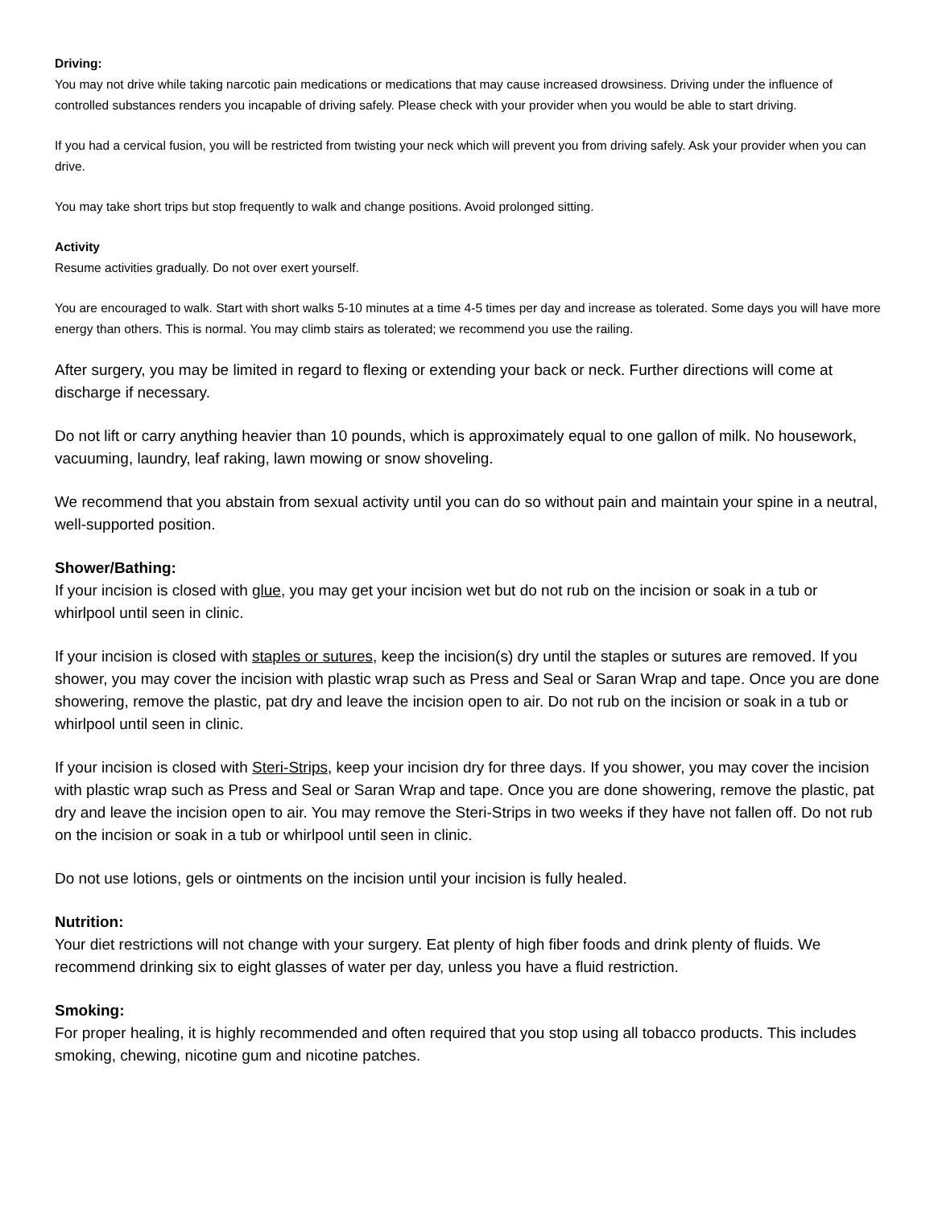Driving:
You may not drive while taking narcotic pain medications or medications that may cause increased drowsiness. Driving under the influence of controlled substances renders you incapable of driving safely. Please check with your provider when you would be able to start driving.
If you had a cervical fusion, you will be restricted from twisting your neck which will prevent you from driving safely. Ask your provider when you can drive.
You may take short trips but stop frequently to walk and change positions. Avoid prolonged sitting.
Activity
Resume activities gradually. Do not over exert yourself.
You are encouraged to walk. Start with short walks 5-10 minutes at a time 4-5 times per day and increase as tolerated. Some days you will have more energy than others. This is normal. You may climb stairs as tolerated; we recommend you use the railing.
After surgery, you may be limited in regard to flexing or extending your back or neck. Further directions will come at discharge if necessary.
Do not lift or carry anything heavier than 10 pounds, which is approximately equal to one gallon of milk. No housework, vacuuming, laundry, leaf raking, lawn mowing or snow shoveling.
We recommend that you abstain from sexual activity until you can do so without pain and maintain your spine in a neutral, well-supported position.
Shower/Bathing:
If your incision is closed with glue, you may get your incision wet but do not rub on the incision or soak in a tub or whirlpool until seen in clinic.
If your incision is closed with staples or sutures, keep the incision(s) dry until the staples or sutures are removed. If you shower, you may cover the incision with plastic wrap such as Press and Seal or Saran Wrap and tape. Once you are done showering, remove the plastic, pat dry and leave the incision open to air. Do not rub on the incision or soak in a tub or whirlpool until seen in clinic.
If your incision is closed with Steri-Strips, keep your incision dry for three days. If you shower, you may cover the incision with plastic wrap such as Press and Seal or Saran Wrap and tape. Once you are done showering, remove the plastic, pat dry and leave the incision open to air. You may remove the Steri-Strips in two weeks if they have not fallen off. Do not rub on the incision or soak in a tub or whirlpool until seen in clinic.
Do not use lotions, gels or ointments on the incision until your incision is fully healed.
Nutrition:
Your diet restrictions will not change with your surgery. Eat plenty of high fiber foods and drink plenty of fluids. We recommend drinking six to eight glasses of water per day, unless you have a fluid restriction.
Smoking:
For proper healing, it is highly recommended and often required that you stop using all tobacco products. This includes smoking, chewing, nicotine gum and nicotine patches.